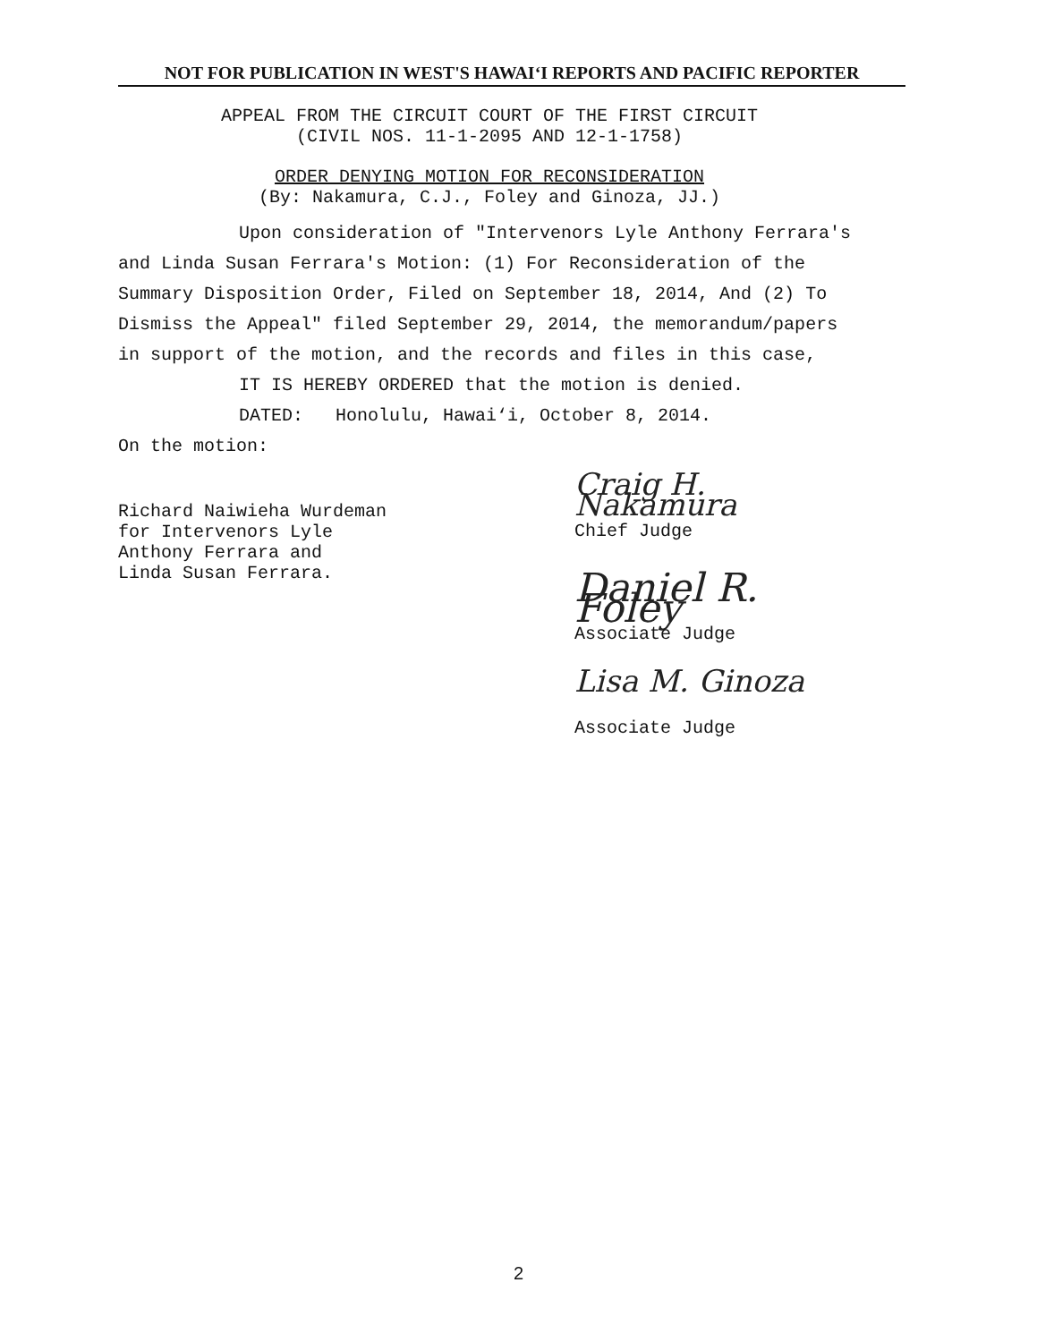NOT FOR PUBLICATION IN WEST'S HAWAI‘I REPORTS AND PACIFIC REPORTER
APPEAL FROM THE CIRCUIT COURT OF THE FIRST CIRCUIT
(CIVIL NOS. 11-1-2095 AND 12-1-1758)
ORDER DENYING MOTION FOR RECONSIDERATION
(By: Nakamura, C.J., Foley and Ginoza, JJ.)
Upon consideration of "Intervenors Lyle Anthony Ferrara's and Linda Susan Ferrara's Motion: (1) For Reconsideration of the Summary Disposition Order, Filed on September 18, 2014, And (2) To Dismiss the Appeal" filed September 29, 2014, the memorandum/papers in support of the motion, and the records and files in this case,
IT IS HEREBY ORDERED that the motion is denied.
DATED: Honolulu, Hawai‘i, October 8, 2014.
On the motion:
Richard Naiwieha Wurdeman
for Intervenors Lyle
Anthony Ferrara and
Linda Susan Ferrara.
Craig H. Nakamura
Chief Judge
Daniel R. Foley
Associate Judge
Lisa M. Ginoza
Associate Judge
2